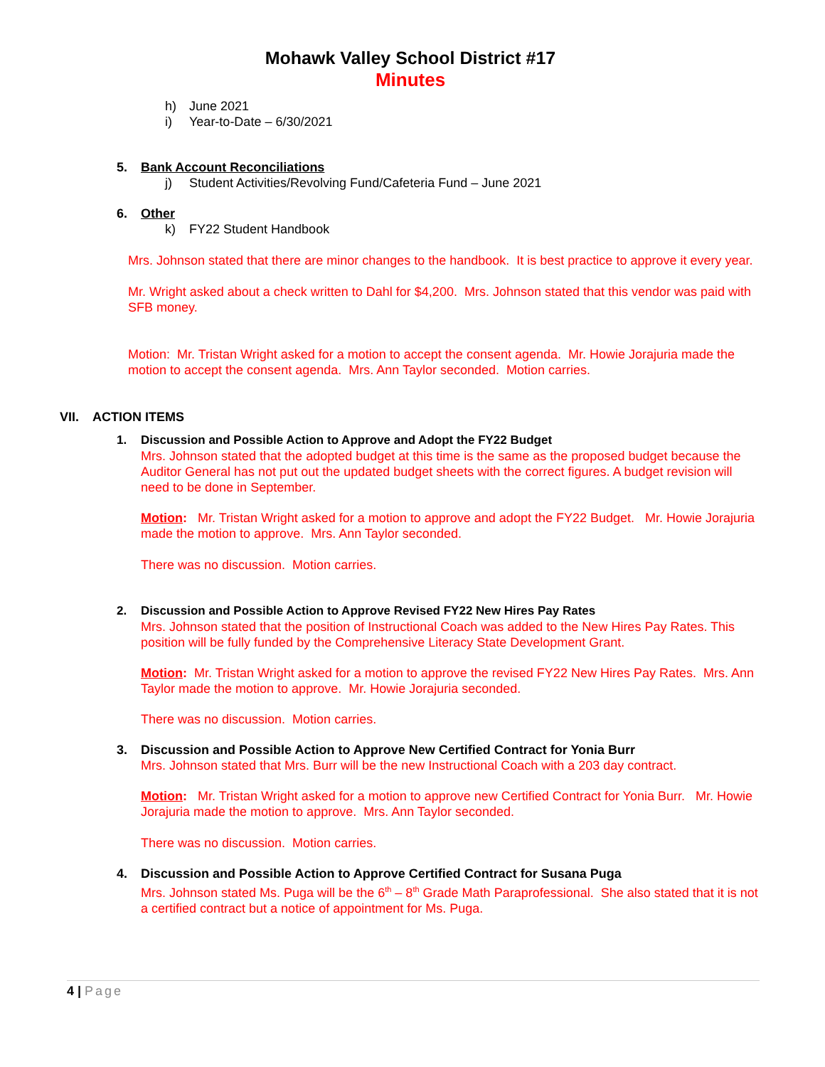Mohawk Valley School District #17
Minutes
h) June 2021
i) Year-to-Date – 6/30/2021
5. Bank Account Reconciliations
j) Student Activities/Revolving Fund/Cafeteria Fund – June 2021
6. Other
k) FY22 Student Handbook
Mrs. Johnson stated that there are minor changes to the handbook. It is best practice to approve it every year.
Mr. Wright asked about a check written to Dahl for $4,200. Mrs. Johnson stated that this vendor was paid with SFB money.
Motion: Mr. Tristan Wright asked for a motion to accept the consent agenda. Mr. Howie Jorajuria made the motion to accept the consent agenda. Mrs. Ann Taylor seconded. Motion carries.
VII. ACTION ITEMS
1. Discussion and Possible Action to Approve and Adopt the FY22 Budget
Mrs. Johnson stated that the adopted budget at this time is the same as the proposed budget because the Auditor General has not put out the updated budget sheets with the correct figures. A budget revision will need to be done in September.
Motion: Mr. Tristan Wright asked for a motion to approve and adopt the FY22 Budget. Mr. Howie Jorajuria made the motion to approve. Mrs. Ann Taylor seconded.
There was no discussion. Motion carries.
2. Discussion and Possible Action to Approve Revised FY22 New Hires Pay Rates
Mrs. Johnson stated that the position of Instructional Coach was added to the New Hires Pay Rates. This position will be fully funded by the Comprehensive Literacy State Development Grant.
Motion: Mr. Tristan Wright asked for a motion to approve the revised FY22 New Hires Pay Rates. Mrs. Ann Taylor made the motion to approve. Mr. Howie Jorajuria seconded.
There was no discussion. Motion carries.
3. Discussion and Possible Action to Approve New Certified Contract for Yonia Burr
Mrs. Johnson stated that Mrs. Burr will be the new Instructional Coach with a 203 day contract.
Motion: Mr. Tristan Wright asked for a motion to approve new Certified Contract for Yonia Burr. Mr. Howie Jorajuria made the motion to approve. Mrs. Ann Taylor seconded.
There was no discussion. Motion carries.
4. Discussion and Possible Action to Approve Certified Contract for Susana Puga
Mrs. Johnson stated Ms. Puga will be the 6<sup>th</sup> – 8<sup>th</sup> Grade Math Paraprofessional. She also stated that it is not a certified contract but a notice of appointment for Ms. Puga.
4 | Page